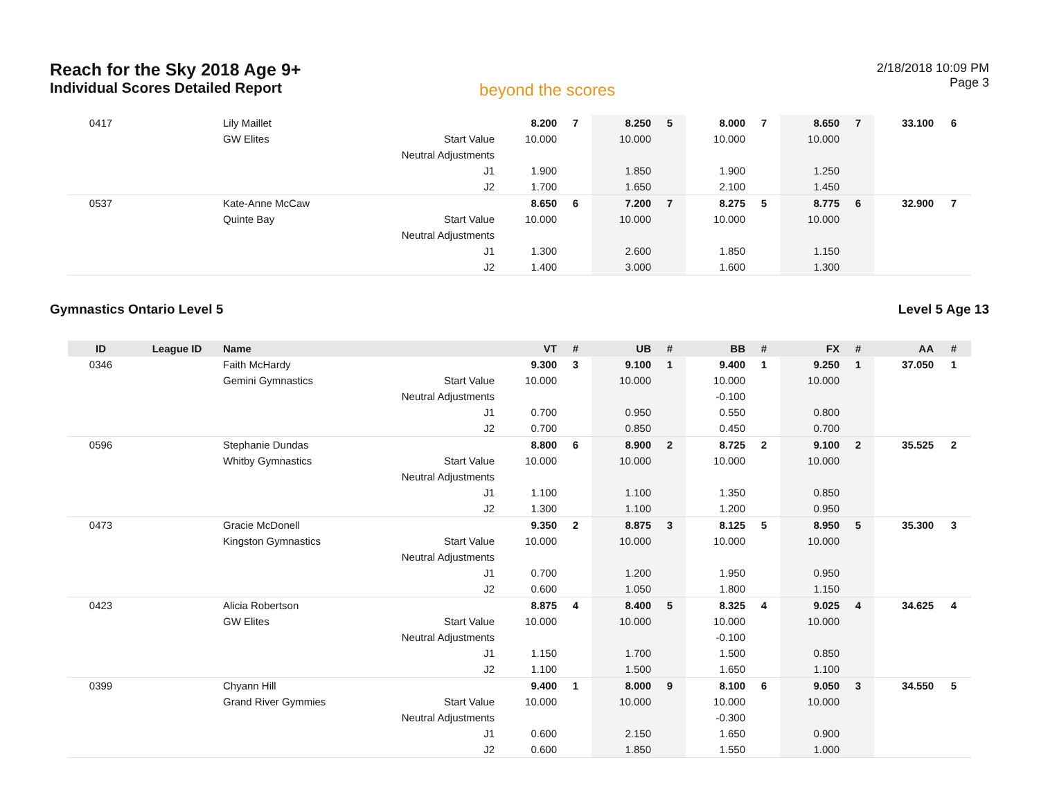Reach for the Sky 2018 Age 9+
Individual Scores Detailed Report
beyond the scores
2/18/2018 10:09 PM
Page 3
| 0417 | | Lily Maillet | | 8.200 | 7 | 8.250 | 5 | 8.000 | 7 | 8.650 | 7 | 33.100 | 6 |
| | | GW Elites | Start Value | 10.000 | | 10.000 | | 10.000 | | 10.000 | | | |
| | | | Neutral Adjustments | | | | | | | | | | |
| | | | J1 | 1.900 | | 1.850 | | 1.900 | | 1.250 | | | |
| | | | J2 | 1.700 | | 1.650 | | 2.100 | | 1.450 | | | |
| 0537 | | Kate-Anne McCaw | | 8.650 | 6 | 7.200 | 7 | 8.275 | 5 | 8.775 | 6 | 32.900 | 7 |
| | | Quinte Bay | Start Value | 10.000 | | 10.000 | | 10.000 | | 10.000 | | | |
| | | | Neutral Adjustments | | | | | | | | | | |
| | | | J1 | 1.300 | | 2.600 | | 1.850 | | 1.150 | | | |
| | | | J2 | 1.400 | | 3.000 | | 1.600 | | 1.300 | | | |
Gymnastics Ontario Level 5 Level 5 Age 13
| ID | League ID | Name | | VT | # | UB | # | BB | # | FX | # | AA | # |
| --- | --- | --- | --- | --- | --- | --- | --- | --- | --- | --- | --- | --- | --- |
| 0346 | | Faith McHardy | | 9.300 | 3 | 9.100 | 1 | 9.400 | 1 | 9.250 | 1 | 37.050 | 1 |
| | | Gemini Gymnastics | Start Value | 10.000 | | 10.000 | | 10.000 | | 10.000 | | | |
| | | | Neutral Adjustments | | | | | -0.100 | | | | | |
| | | | J1 | 0.700 | | 0.950 | | 0.550 | | 0.800 | | | |
| | | | J2 | 0.700 | | 0.850 | | 0.450 | | 0.700 | | | |
| 0596 | | Stephanie Dundas | | 8.800 | 6 | 8.900 | 2 | 8.725 | 2 | 9.100 | 2 | 35.525 | 2 |
| | | Whitby Gymnastics | Start Value | 10.000 | | 10.000 | | 10.000 | | 10.000 | | | |
| | | | Neutral Adjustments | | | | | | | | | | |
| | | | J1 | 1.100 | | 1.100 | | 1.350 | | 0.850 | | | |
| | | | J2 | 1.300 | | 1.100 | | 1.200 | | 0.950 | | | |
| 0473 | | Gracie McDonell | | 9.350 | 2 | 8.875 | 3 | 8.125 | 5 | 8.950 | 5 | 35.300 | 3 |
| | | Kingston Gymnastics | Start Value | 10.000 | | 10.000 | | 10.000 | | 10.000 | | | |
| | | | Neutral Adjustments | | | | | | | | | | |
| | | | J1 | 0.700 | | 1.200 | | 1.950 | | 0.950 | | | |
| | | | J2 | 0.600 | | 1.050 | | 1.800 | | 1.150 | | | |
| 0423 | | Alicia Robertson | | 8.875 | 4 | 8.400 | 5 | 8.325 | 4 | 9.025 | 4 | 34.625 | 4 |
| | | GW Elites | Start Value | 10.000 | | 10.000 | | 10.000 | | 10.000 | | | |
| | | | Neutral Adjustments | | | | | -0.100 | | | | | |
| | | | J1 | 1.150 | | 1.700 | | 1.500 | | 0.850 | | | |
| | | | J2 | 1.100 | | 1.500 | | 1.650 | | 1.100 | | | |
| 0399 | | Chyann Hill | | 9.400 | 1 | 8.000 | 9 | 8.100 | 6 | 9.050 | 3 | 34.550 | 5 |
| | | Grand River Gymmies | Start Value | 10.000 | | 10.000 | | 10.000 | | 10.000 | | | |
| | | | Neutral Adjustments | | | | | -0.300 | | | | | |
| | | | J1 | 0.600 | | 2.150 | | 1.650 | | 0.900 | | | |
| | | | J2 | 0.600 | | 1.850 | | 1.550 | | 1.000 | | | |